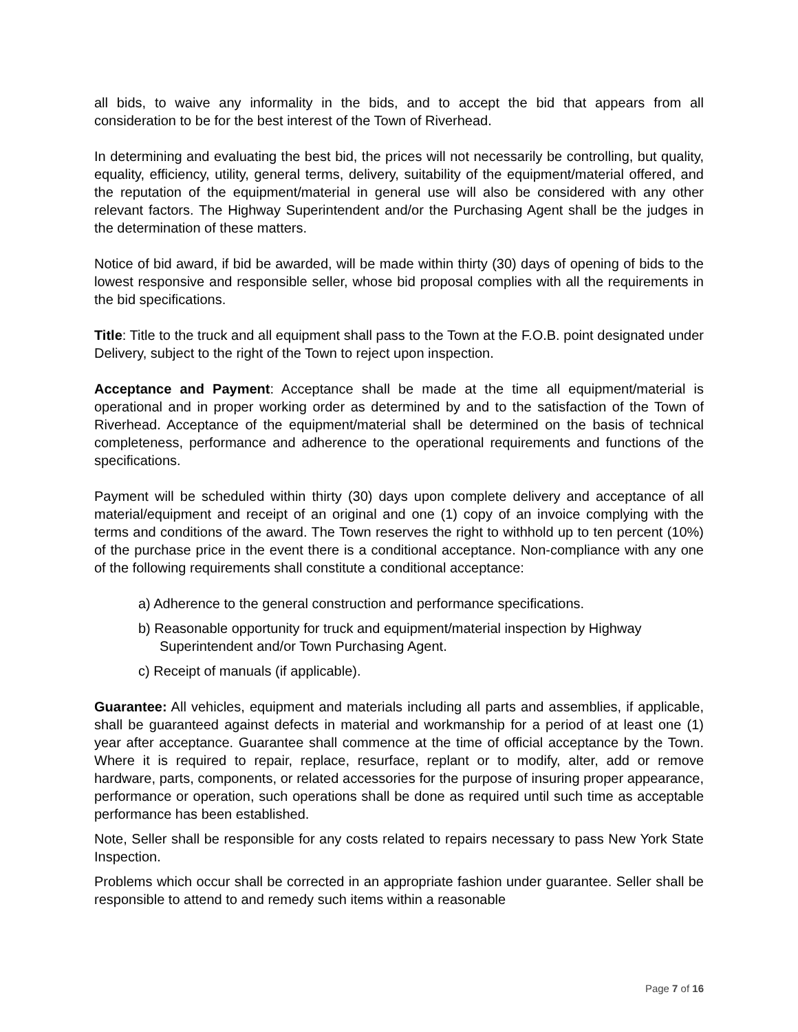all bids, to waive any informality in the bids, and to accept the bid that appears from all consideration to be for the best interest of the Town of Riverhead.
In determining and evaluating the best bid, the prices will not necessarily be controlling, but quality, equality, efficiency, utility, general terms, delivery, suitability of the equipment/material offered, and the reputation of the equipment/material in general use will also be considered with any other relevant factors. The Highway Superintendent and/or the Purchasing Agent shall be the judges in the determination of these matters.
Notice of bid award, if bid be awarded, will be made within thirty (30) days of opening of bids to the lowest responsive and responsible seller, whose bid proposal complies with all the requirements in the bid specifications.
Title: Title to the truck and all equipment shall pass to the Town at the F.O.B. point designated under Delivery, subject to the right of the Town to reject upon inspection.
Acceptance and Payment: Acceptance shall be made at the time all equipment/material is operational and in proper working order as determined by and to the satisfaction of the Town of Riverhead. Acceptance of the equipment/material shall be determined on the basis of technical completeness, performance and adherence to the operational requirements and functions of the specifications.
Payment will be scheduled within thirty (30) days upon complete delivery and acceptance of all material/equipment and receipt of an original and one (1) copy of an invoice complying with the terms and conditions of the award. The Town reserves the right to withhold up to ten percent (10%) of the purchase price in the event there is a conditional acceptance. Non-compliance with any one of the following requirements shall constitute a conditional acceptance:
a) Adherence to the general construction and performance specifications.
b) Reasonable opportunity for truck and equipment/material inspection by Highway Superintendent and/or Town Purchasing Agent.
c) Receipt of manuals (if applicable).
Guarantee: All vehicles, equipment and materials including all parts and assemblies, if applicable, shall be guaranteed against defects in material and workmanship for a period of at least one (1) year after acceptance. Guarantee shall commence at the time of official acceptance by the Town. Where it is required to repair, replace, resurface, replant or to modify, alter, add or remove hardware, parts, components, or related accessories for the purpose of insuring proper appearance, performance or operation, such operations shall be done as required until such time as acceptable performance has been established.
Note, Seller shall be responsible for any costs related to repairs necessary to pass New York State Inspection.
Problems which occur shall be corrected in an appropriate fashion under guarantee. Seller shall be responsible to attend to and remedy such items within a reasonable
Page 7 of 16